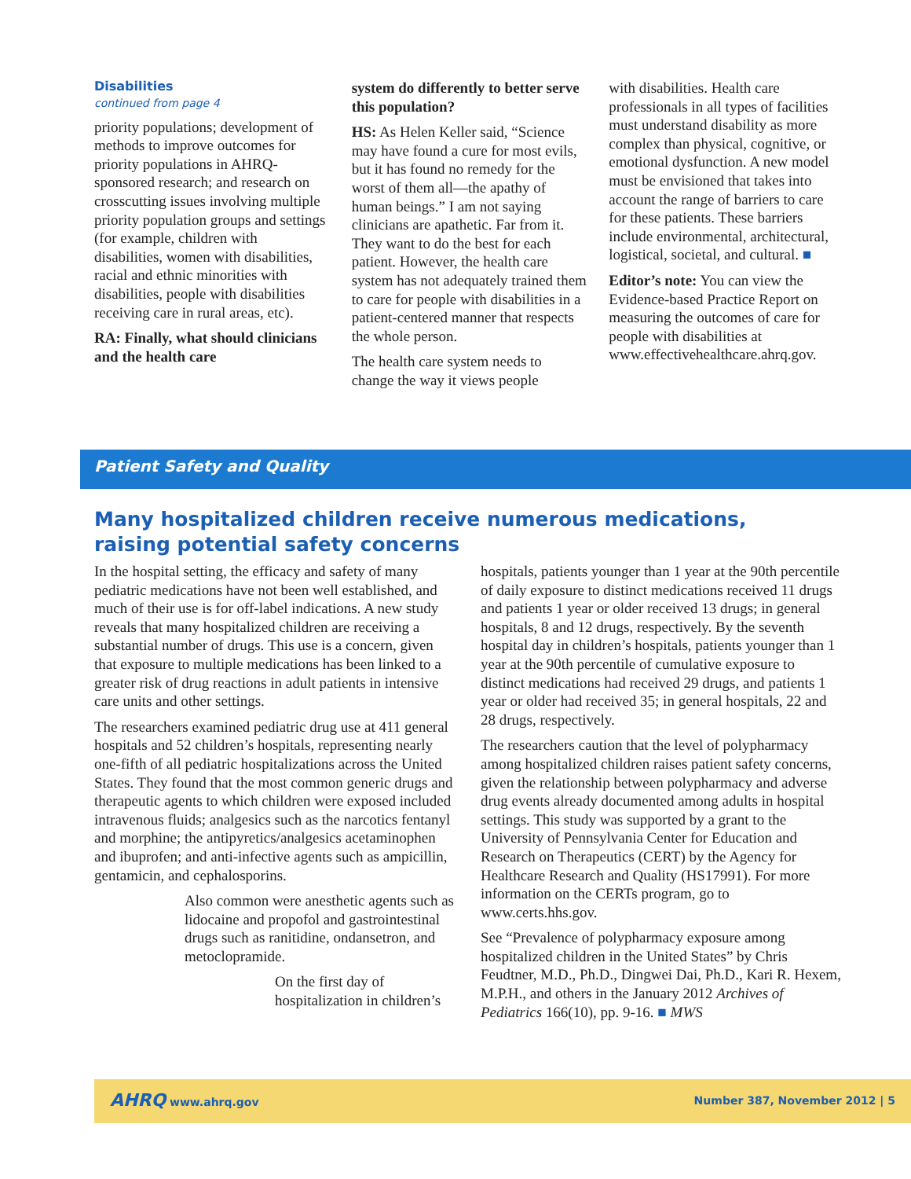Disabilities
continued from page 4
priority populations; development of methods to improve outcomes for priority populations in AHRQ-sponsored research; and research on crosscutting issues involving multiple priority population groups and settings (for example, children with disabilities, women with disabilities, racial and ethnic minorities with disabilities, people with disabilities receiving care in rural areas, etc).
RA: Finally, what should clinicians and the health care
system do differently to better serve this population?
HS: As Helen Keller said, “Science may have found a cure for most evils, but it has found no remedy for the worst of them all—the apathy of human beings.” I am not saying clinicians are apathetic. Far from it. They want to do the best for each patient. However, the health care system has not adequately trained them to care for people with disabilities in a patient-centered manner that respects the whole person.
The health care system needs to change the way it views people
with disabilities. Health care professionals in all types of facilities must understand disability as more complex than physical, cognitive, or emotional dysfunction. A new model must be envisioned that takes into account the range of barriers to care for these patients. These barriers include environmental, architectural, logistical, societal, and cultural. ■
Editor’s note: You can view the Evidence-based Practice Report on measuring the outcomes of care for people with disabilities at www.effectivehealthcare.ahrq.gov.
Patient Safety and Quality
Many hospitalized children receive numerous medications, raising potential safety concerns
In the hospital setting, the efficacy and safety of many pediatric medications have not been well established, and much of their use is for off-label indications. A new study reveals that many hospitalized children are receiving a substantial number of drugs. This use is a concern, given that exposure to multiple medications has been linked to a greater risk of drug reactions in adult patients in intensive care units and other settings.
The researchers examined pediatric drug use at 411 general hospitals and 52 children’s hospitals, representing nearly one-fifth of all pediatric hospitalizations across the United States. They found that the most common generic drugs and therapeutic agents to which children were exposed included intravenous fluids; analgesics such as the narcotics fentanyl and morphine; the antipyretics/analgesics acetaminophen and ibuprofen; and anti-infective agents such as ampicillin, gentamicin, and cephalosporins.
Also common were anesthetic agents such as lidocaine and propofol and gastrointestinal drugs such as ranitidine, ondansetron, and metoclopramide.
On the first day of hospitalization in children’s
hospitals, patients younger than 1 year at the 90th percentile of daily exposure to distinct medications received 11 drugs and patients 1 year or older received 13 drugs; in general hospitals, 8 and 12 drugs, respectively. By the seventh hospital day in children’s hospitals, patients younger than 1 year at the 90th percentile of cumulative exposure to distinct medications had received 29 drugs, and patients 1 year or older had received 35; in general hospitals, 22 and 28 drugs, respectively.
The researchers caution that the level of polypharmacy among hospitalized children raises patient safety concerns, given the relationship between polypharmacy and adverse drug events already documented among adults in hospital settings. This study was supported by a grant to the University of Pennsylvania Center for Education and Research on Therapeutics (CERT) by the Agency for Healthcare Research and Quality (HS17991). For more information on the CERTs program, go to www.certs.hhs.gov.
See “Prevalence of polypharmacy exposure among hospitalized children in the United States” by Chris Feudtner, M.D., Ph.D., Dingwei Dai, Ph.D., Kari R. Hexem, M.P.H., and others in the January 2012 Archives of Pediatrics 166(10), pp. 9-16. ■ MWS
AHRQ www.ahrq.gov Number 387, November 2012 | 5